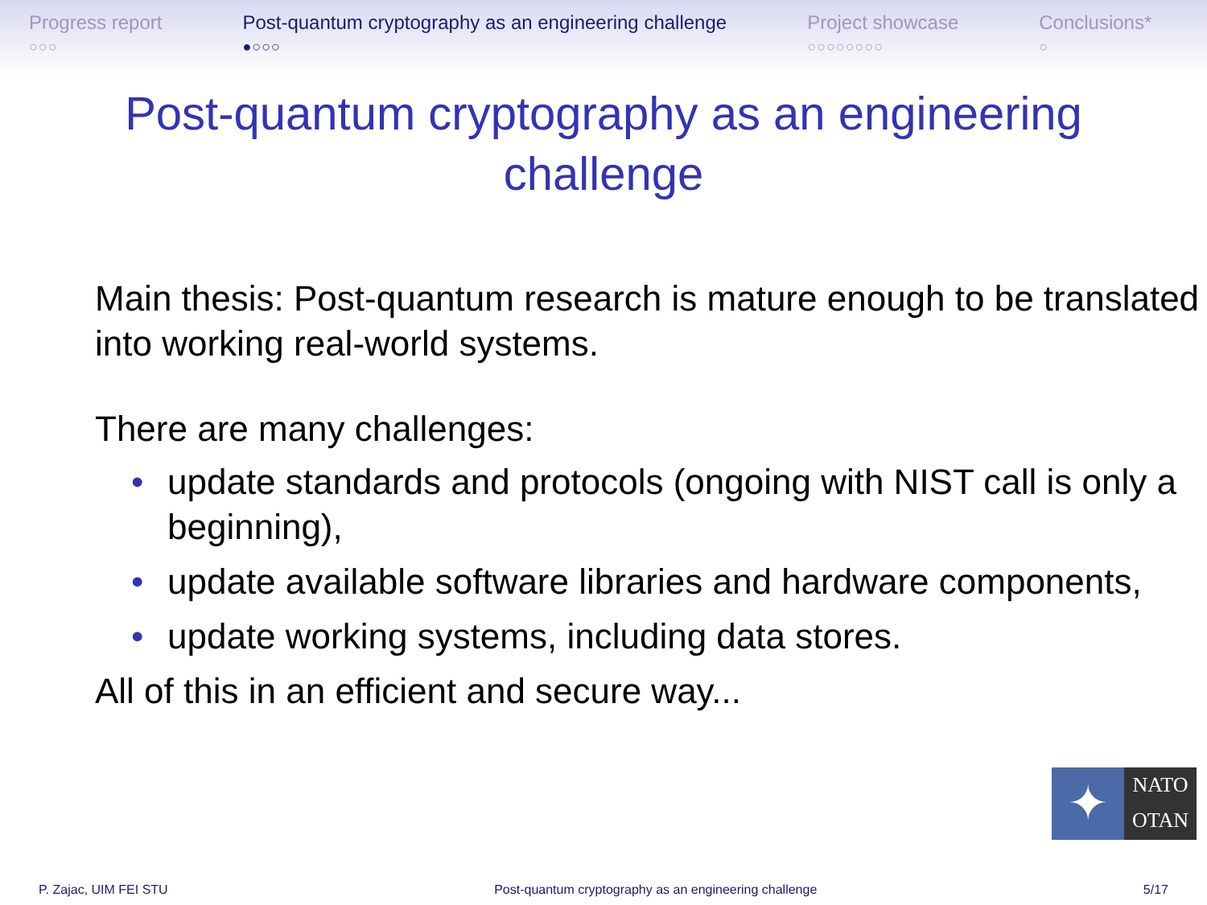Progress report
○○○
Post-quantum cryptography as an engineering challenge
●○○○
Project showcase
○○○○○○○○
Conclusions*
○
Post-quantum cryptography as an engineering challenge
Main thesis: Post-quantum research is mature enough to be translated into working real-world systems.
There are many challenges:
• update standards and protocols (ongoing with NIST call is only a beginning),
• update available software libraries and hardware components,
• update working systems, including data stores.
All of this in an efficient and secure way...
✦
NATO
OTAN
P. Zajac, UIM FEI STU Post-quantum cryptography as an engineering challenge 5/17